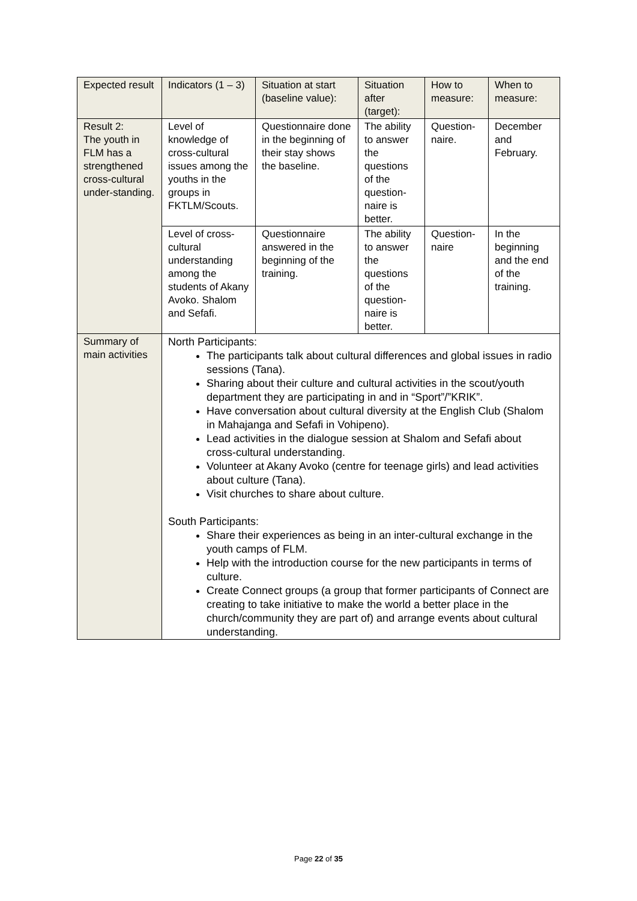| Expected result | Indicators (1 – 3) | Situation at start (baseline value): | Situation after (target): | How to measure: | When to measure: |
| --- | --- | --- | --- | --- | --- |
| Result 2: The youth in FLM has a strengthened cross-cultural under-standing. | Level of knowledge of cross-cultural issues among the youths in the groups in FKTLM/Scouts. | Questionnaire done in the beginning of their stay shows the baseline. | The ability to answer the questions of the question-naire is better. | Question-naire. | December and February. |
| | Level of cross-cultural understanding among the students of Akany Avoko. Shalom and Sefafi. | Questionnaire answered in the beginning of the training. | The ability to answer the questions of the question-naire is better. | Question-naire | In the beginning and the end of the training. |
| Summary of main activities | North Participants: The participants talk about cultural differences and global issues in radio sessions (Tana). Sharing about their culture and cultural activities in the scout/youth department they are participating in and in “Sport”/”KRIK”. Have conversation about cultural diversity at the English Club (Shalom in Mahajanga and Sefafi in Vohipeno). Lead activities in the dialogue session at Shalom and Sefafi about cross-cultural understanding. Volunteer at Akany Avoko (centre for teenage girls) and lead activities about culture (Tana). Visit churches to share about culture. South Participants: Share their experiences as being in an inter-cultural exchange in the youth camps of FLM. Help with the introduction course for the new participants in terms of culture. Create Connect groups (a group that former participants of Connect are creating to take initiative to make the world a better place in the church/community they are part of) and arrange events about cultural understanding. | | | | |
Page 22 of 35